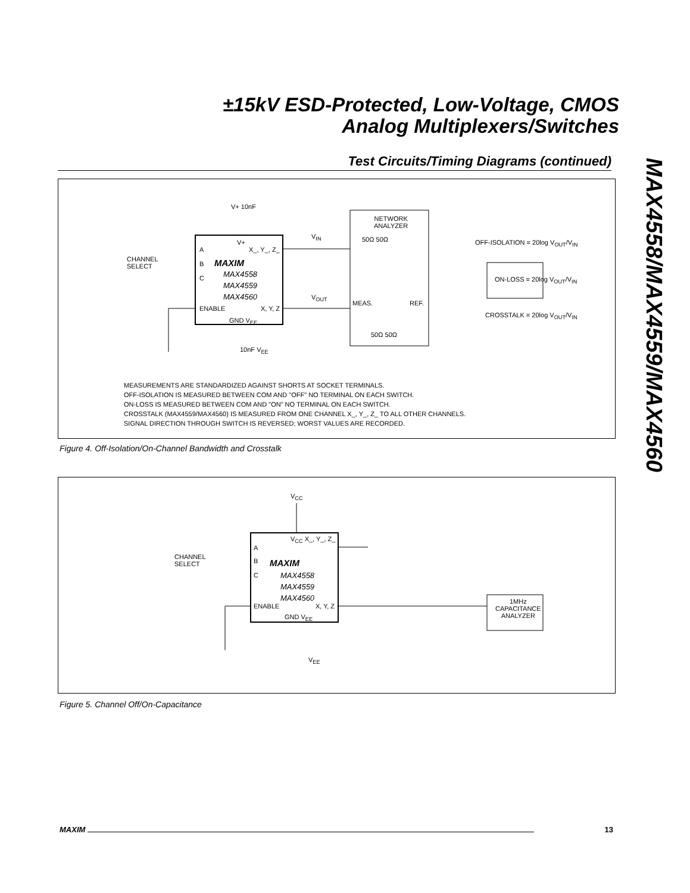±15kV ESD-Protected, Low-Voltage, CMOS
Analog Multiplexers/Switches
MAX4558/MAX4559/MAX4560
Test Circuits/Timing Diagrams (continued)
V+ 10nF
CHANNEL
SELECT
A
B
C
V+
X_, Y_, Z_
MAXIM
MAX4558
MAX4559
MAX4560
ENABLE X, Y, Z
GND V<sub>EE</sub>
10nF V<sub>EE</sub>
V<sub>IN</sub>
V<sub>OUT</sub>
NETWORK
ANALYZER
50Ω 50Ω
MEAS. REF.
50Ω 50Ω
OFF-ISOLATION = 20log V<sub>OUT</sub>/V<sub>IN</sub>
ON-LOSS = 20log V<sub>OUT</sub>/V<sub>IN</sub>
CROSSTALK = 20log V<sub>OUT</sub>/V<sub>IN</sub>
MEASUREMENTS ARE STANDARDIZED AGAINST SHORTS AT SOCKET TERMINALS.
OFF-ISOLATION IS MEASURED BETWEEN COM AND "OFF" NO TERMINAL ON EACH SWITCH.
ON-LOSS IS MEASURED BETWEEN COM AND "ON" NO TERMINAL ON EACH SWITCH.
CROSSTALK (MAX4559/MAX4560) IS MEASURED FROM ONE CHANNEL X_, Y_, Z_ TO ALL OTHER CHANNELS.
SIGNAL DIRECTION THROUGH SWITCH IS REVERSED; WORST VALUES ARE RECORDED.
Figure 4. Off-Isolation/On-Channel Bandwidth and Crosstalk
V<sub>CC</sub>
CHANNEL
SELECT
A
B
C
V<sub>CC</sub> X_, Y_, Z_
MAXIM
MAX4558
MAX4559
MAX4560
ENABLE X, Y, Z
GND V<sub>EE</sub>
V<sub>EE</sub>
1MHz
CAPACITANCE
ANALYZER
Figure 5. Channel Off/On-Capacitance
MAXIM 13